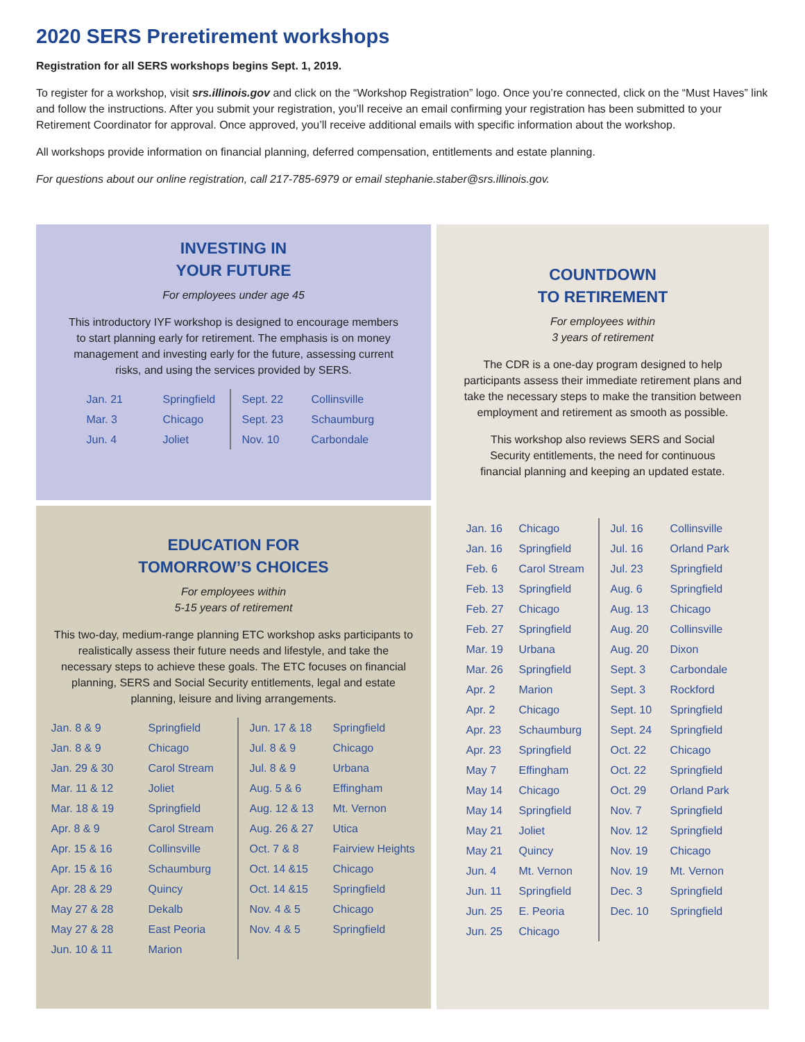2020 SERS Preretirement workshops
Registration for all SERS workshops begins Sept. 1, 2019.
To register for a workshop, visit srs.illinois.gov and click on the “Workshop Registration” logo. Once you’re connected, click on the “Must Haves” link and follow the instructions. After you submit your registration, you’ll receive an email confirming your registration has been submitted to your Retirement Coordinator for approval. Once approved, you’ll receive additional emails with specific information about the workshop.
All workshops provide information on financial planning, deferred compensation, entitlements and estate planning.
For questions about our online registration, call 217-785-6979 or email stephanie.staber@srs.illinois.gov.
INVESTING IN
YOUR FUTURE
For employees under age 45
This introductory IYF workshop is designed to encourage members to start planning early for retirement. The emphasis is on money management and investing early for the future, assessing current risks, and using the services provided by SERS.
| Jan. 21 | Springfield | Sept. 22 | Collinsville |
| Mar. 3 | Chicago | Sept. 23 | Schaumburg |
| Jun. 4 | Joliet | Nov. 10 | Carbondale |
EDUCATION FOR
TOMORROW’S CHOICES
For employees within
5-15 years of retirement
This two-day, medium-range planning ETC workshop asks participants to realistically assess their future needs and lifestyle, and take the necessary steps to achieve these goals. The ETC focuses on financial planning, SERS and Social Security entitlements, legal and estate planning, leisure and living arrangements.
| Jan. 8 & 9 | Springfield | Jun. 17 & 18 | Springfield |
| Jan. 8 & 9 | Chicago | Jul. 8 & 9 | Chicago |
| Jan. 29 & 30 | Carol Stream | Jul. 8 & 9 | Urbana |
| Mar. 11 & 12 | Joliet | Aug. 5 & 6 | Effingham |
| Mar. 18 & 19 | Springfield | Aug. 12 & 13 | Mt. Vernon |
| Apr. 8 & 9 | Carol Stream | Aug. 26 & 27 | Utica |
| Apr. 15 & 16 | Collinsville | Oct. 7 & 8 | Fairview Heights |
| Apr. 15 & 16 | Schaumburg | Oct. 14 &15 | Chicago |
| Apr. 28 & 29 | Quincy | Oct. 14 &15 | Springfield |
| May 27 & 28 | Dekalb | Nov. 4 & 5 | Chicago |
| May 27 & 28 | East Peoria | Nov. 4 & 5 | Springfield |
| Jun. 10 & 11 | Marion | | |
COUNTDOWN
TO RETIREMENT
For employees within
3 years of retirement
The CDR is a one-day program designed to help participants assess their immediate retirement plans and take the necessary steps to make the transition between employment and retirement as smooth as possible.
This workshop also reviews SERS and Social Security entitlements, the need for continuous financial planning and keeping an updated estate.
| Jan. 16 | Chicago | Jul. 16 | Collinsville |
| Jan. 16 | Springfield | Jul. 16 | Orland Park |
| Feb. 6 | Carol Stream | Jul. 23 | Springfield |
| Feb. 13 | Springfield | Aug. 6 | Springfield |
| Feb. 27 | Chicago | Aug. 13 | Chicago |
| Feb. 27 | Springfield | Aug. 20 | Collinsville |
| Mar. 19 | Urbana | Aug. 20 | Dixon |
| Mar. 26 | Springfield | Sept. 3 | Carbondale |
| Apr. 2 | Marion | Sept. 3 | Rockford |
| Apr. 2 | Chicago | Sept. 10 | Springfield |
| Apr. 23 | Schaumburg | Sept. 24 | Springfield |
| Apr. 23 | Springfield | Oct. 22 | Chicago |
| May 7 | Effingham | Oct. 22 | Springfield |
| May 14 | Chicago | Oct. 29 | Orland Park |
| May 14 | Springfield | Nov. 7 | Springfield |
| May 21 | Joliet | Nov. 12 | Springfield |
| May 21 | Quincy | Nov. 19 | Chicago |
| Jun. 4 | Mt. Vernon | Nov. 19 | Mt. Vernon |
| Jun. 11 | Springfield | Dec. 3 | Springfield |
| Jun. 25 | E. Peoria | Dec. 10 | Springfield |
| Jun. 25 | Chicago | | |